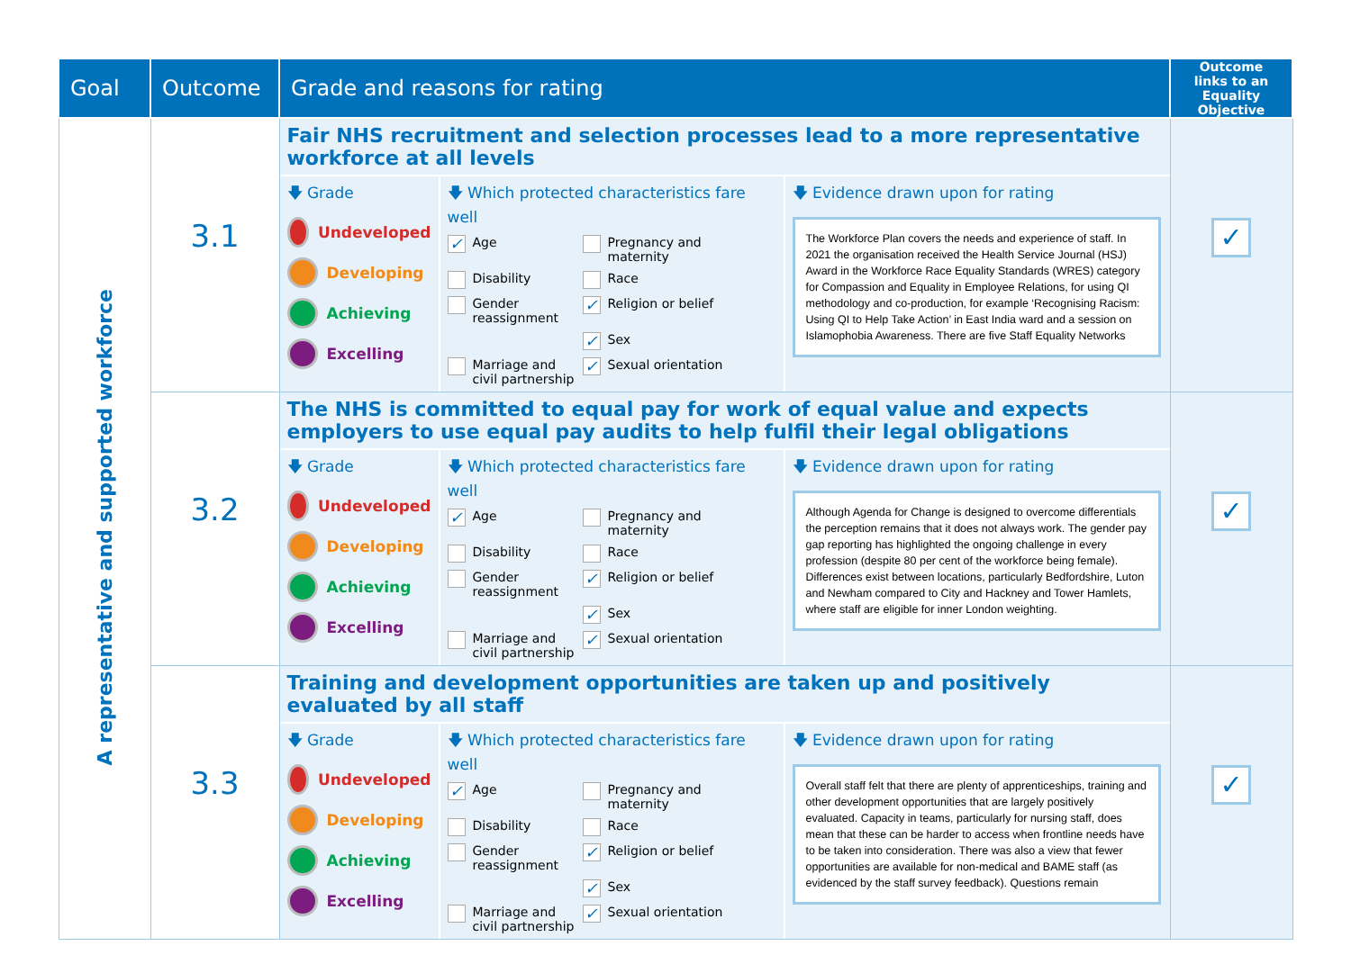| Goal | Outcome | Grade and reasons for rating | Outcome links to an Equality Objective |
| --- | --- | --- | --- |
| A representative and supported workforce | 3.1 | Fair NHS recruitment and selection processes lead to a more representative workforce at all levels 🡇 Grade Undeveloped Developing Achieving Excelling 🡇 Which protected characteristics fare well ✓ Age Pregnancy and maternity Disability Race Gender reassignment ✓ Religion or belief ✓ Sex Marriage and civil partnership ✓ Sexual orientation 🡇 Evidence drawn upon for rating The Workforce Plan covers the needs and experience of staff. In 2021 the organisation received the Health Service Journal (HSJ) Award in the Workforce Race Equality Standards (WRES) category for Compassion and Equality in Employee Relations, for using QI methodology and co-production, for example ‘Recognising Racism: Using QI to Help Take Action’ in East India ward and a session on Islamophobia Awareness. There are five Staff Equality Networks | ✓ |
| | 3.2 | The NHS is committed to equal pay for work of equal value and expects employers to use equal pay audits to help fulfil their legal obligations 🡇 Grade Undeveloped Developing Achieving Excelling 🡇 Which protected characteristics fare well ✓ Age Pregnancy and maternity Disability Race Gender reassignment ✓ Religion or belief ✓ Sex Marriage and civil partnership ✓ Sexual orientation 🡇 Evidence drawn upon for rating Although Agenda for Change is designed to overcome differentials the perception remains that it does not always work. The gender pay gap reporting has highlighted the ongoing challenge in every profession (despite 80 per cent of the workforce being female). Differences exist between locations, particularly Bedfordshire, Luton and Newham compared to City and Hackney and Tower Hamlets, where staff are eligible for inner London weighting. | ✓ |
| | 3.3 | Training and development opportunities are taken up and positively evaluated by all staff 🡇 Grade Undeveloped Developing Achieving Excelling 🡇 Which protected characteristics fare well ✓ Age Pregnancy and maternity Disability Race Gender reassignment ✓ Religion or belief ✓ Sex Marriage and civil partnership ✓ Sexual orientation 🡇 Evidence drawn upon for rating Overall staff felt that there are plenty of apprenticeships, training and other development opportunities that are largely positively evaluated. Capacity in teams, particularly for nursing staff, does mean that these can be harder to access when frontline needs have to be taken into consideration. There was also a view that fewer opportunities are available for non-medical and BAME staff (as evidenced by the staff survey feedback). Questions remain | ✓ |